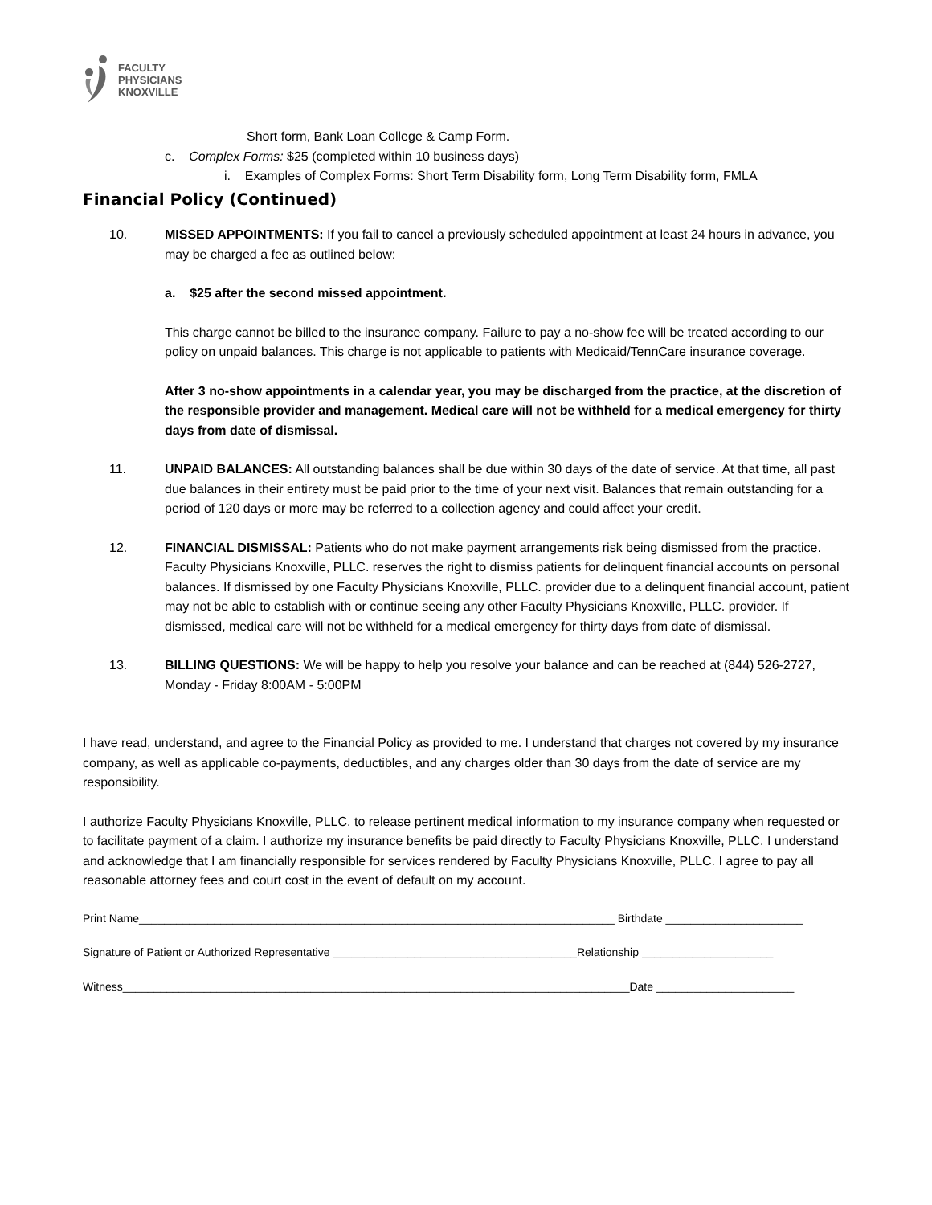FACULTY
PHYSICIANS
KNOXVILLE
Short form, Bank Loan College & Camp Form.
c. Complex Forms: $25 (completed within 10 business days)
i. Examples of Complex Forms: Short Term Disability form, Long Term Disability form, FMLA
Financial Policy (Continued)
10. MISSED APPOINTMENTS: If you fail to cancel a previously scheduled appointment at least 24 hours in advance, you may be charged a fee as outlined below:
a. $25 after the second missed appointment.
This charge cannot be billed to the insurance company. Failure to pay a no-show fee will be treated according to our policy on unpaid balances. This charge is not applicable to patients with Medicaid/TennCare insurance coverage.
After 3 no-show appointments in a calendar year, you may be discharged from the practice, at the discretion of the responsible provider and management. Medical care will not be withheld for a medical emergency for thirty days from date of dismissal.
11. UNPAID BALANCES: All outstanding balances shall be due within 30 days of the date of service. At that time, all past due balances in their entirety must be paid prior to the time of your next visit. Balances that remain outstanding for a period of 120 days or more may be referred to a collection agency and could affect your credit.
12. FINANCIAL DISMISSAL: Patients who do not make payment arrangements risk being dismissed from the practice. Faculty Physicians Knoxville, PLLC. reserves the right to dismiss patients for delinquent financial accounts on personal balances. If dismissed by one Faculty Physicians Knoxville, PLLC. provider due to a delinquent financial account, patient may not be able to establish with or continue seeing any other Faculty Physicians Knoxville, PLLC. provider. If dismissed, medical care will not be withheld for a medical emergency for thirty days from date of dismissal.
13. BILLING QUESTIONS: We will be happy to help you resolve your balance and can be reached at (844) 526-2727, Monday - Friday 8:00AM - 5:00PM
I have read, understand, and agree to the Financial Policy as provided to me. I understand that charges not covered by my insurance company, as well as applicable co-payments, deductibles, and any charges older than 30 days from the date of service are my responsibility.
I authorize Faculty Physicians Knoxville, PLLC. to release pertinent medical information to my insurance company when requested or to facilitate payment of a claim. I authorize my insurance benefits be paid directly to Faculty Physicians Knoxville, PLLC. I understand and acknowledge that I am financially responsible for services rendered by Faculty Physicians Knoxville, PLLC. I agree to pay all reasonable attorney fees and court cost in the event of default on my account.
Print Name____________________________________________________________________________ Birthdate ______________________
Signature of Patient or Authorized Representative _______________________________________Relationship _____________________
Witness_________________________________________________________________________________Date ______________________